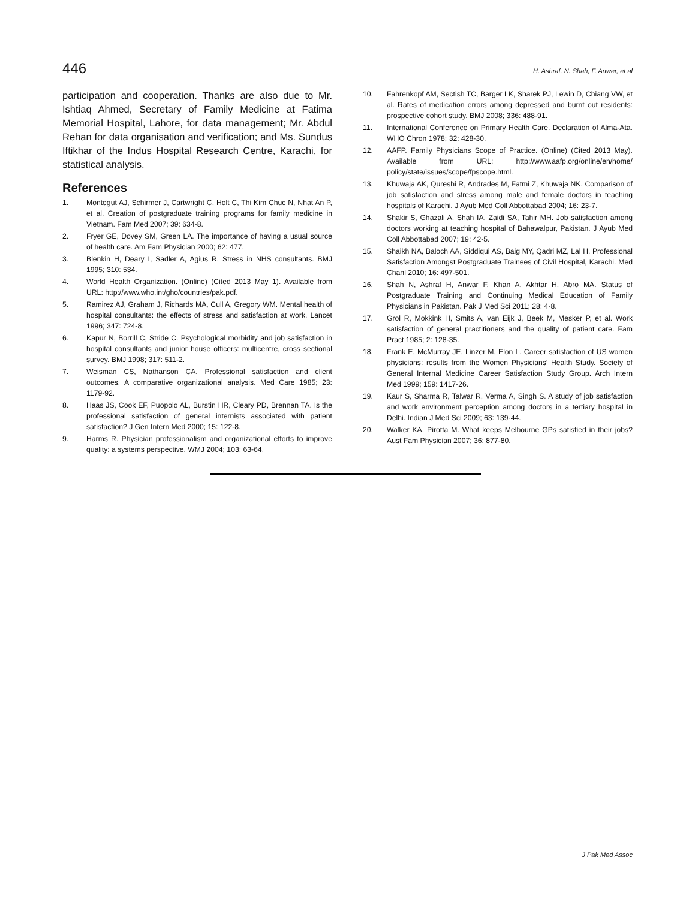446 H. Ashraf, N. Shah, F. Anwer, et al
participation and cooperation. Thanks are also due to Mr. Ishtiaq Ahmed, Secretary of Family Medicine at Fatima Memorial Hospital, Lahore, for data management; Mr. Abdul Rehan for data organisation and verification; and Ms. Sundus Iftikhar of the Indus Hospital Research Centre, Karachi, for statistical analysis.
References
1. Montegut AJ, Schirmer J, Cartwright C, Holt C, Thi Kim Chuc N, Nhat An P, et al. Creation of postgraduate training programs for family medicine in Vietnam. Fam Med 2007; 39: 634-8.
2. Fryer GE, Dovey SM, Green LA. The importance of having a usual source of health care. Am Fam Physician 2000; 62: 477.
3. Blenkin H, Deary I, Sadler A, Agius R. Stress in NHS consultants. BMJ 1995; 310: 534.
4. World Health Organization. (Online) (Cited 2013 May 1). Available from URL: http://www.who.int/gho/countries/pak.pdf.
5. Ramirez AJ, Graham J, Richards MA, Cull A, Gregory WM. Mental health of hospital consultants: the effects of stress and satisfaction at work. Lancet 1996; 347: 724-8.
6. Kapur N, Borrill C, Stride C. Psychological morbidity and job satisfaction in hospital consultants and junior house officers: multicentre, cross sectional survey. BMJ 1998; 317: 511-2.
7. Weisman CS, Nathanson CA. Professional satisfaction and client outcomes. A comparative organizational analysis. Med Care 1985; 23: 1179-92.
8. Haas JS, Cook EF, Puopolo AL, Burstin HR, Cleary PD, Brennan TA. Is the professional satisfaction of general internists associated with patient satisfaction? J Gen Intern Med 2000; 15: 122-8.
9. Harms R. Physician professionalism and organizational efforts to improve quality: a systems perspective. WMJ 2004; 103: 63-64.
10. Fahrenkopf AM, Sectish TC, Barger LK, Sharek PJ, Lewin D, Chiang VW, et al. Rates of medication errors among depressed and burnt out residents: prospective cohort study. BMJ 2008; 336: 488-91.
11. International Conference on Primary Health Care. Declaration of Alma-Ata. WHO Chron 1978; 32: 428-30.
12. AAFP. Family Physicians Scope of Practice. (Online) (Cited 2013 May). Available from URL: http://www.aafp.org/online/en/home/ policy/state/issues/scope/fpscope.html.
13. Khuwaja AK, Qureshi R, Andrades M, Fatmi Z, Khuwaja NK. Comparison of job satisfaction and stress among male and female doctors in teaching hospitals of Karachi. J Ayub Med Coll Abbottabad 2004; 16: 23-7.
14. Shakir S, Ghazali A, Shah IA, Zaidi SA, Tahir MH. Job satisfaction among doctors working at teaching hospital of Bahawalpur, Pakistan. J Ayub Med Coll Abbottabad 2007; 19: 42-5.
15. Shaikh NA, Baloch AA, Siddiqui AS, Baig MY, Qadri MZ, Lal H. Professional Satisfaction Amongst Postgraduate Trainees of Civil Hospital, Karachi. Med Chanl 2010; 16: 497-501.
16. Shah N, Ashraf H, Anwar F, Khan A, Akhtar H, Abro MA. Status of Postgraduate Training and Continuing Medical Education of Family Physicians in Pakistan. Pak J Med Sci 2011; 28: 4-8.
17. Grol R, Mokkink H, Smits A, van Eijk J, Beek M, Mesker P, et al. Work satisfaction of general practitioners and the quality of patient care. Fam Pract 1985; 2: 128-35.
18. Frank E, McMurray JE, Linzer M, Elon L. Career satisfaction of US women physicians: results from the Women Physicians' Health Study. Society of General Internal Medicine Career Satisfaction Study Group. Arch Intern Med 1999; 159: 1417-26.
19. Kaur S, Sharma R, Talwar R, Verma A, Singh S. A study of job satisfaction and work environment perception among doctors in a tertiary hospital in Delhi. Indian J Med Sci 2009; 63: 139-44.
20. Walker KA, Pirotta M. What keeps Melbourne GPs satisfied in their jobs? Aust Fam Physician 2007; 36: 877-80.
J Pak Med Assoc